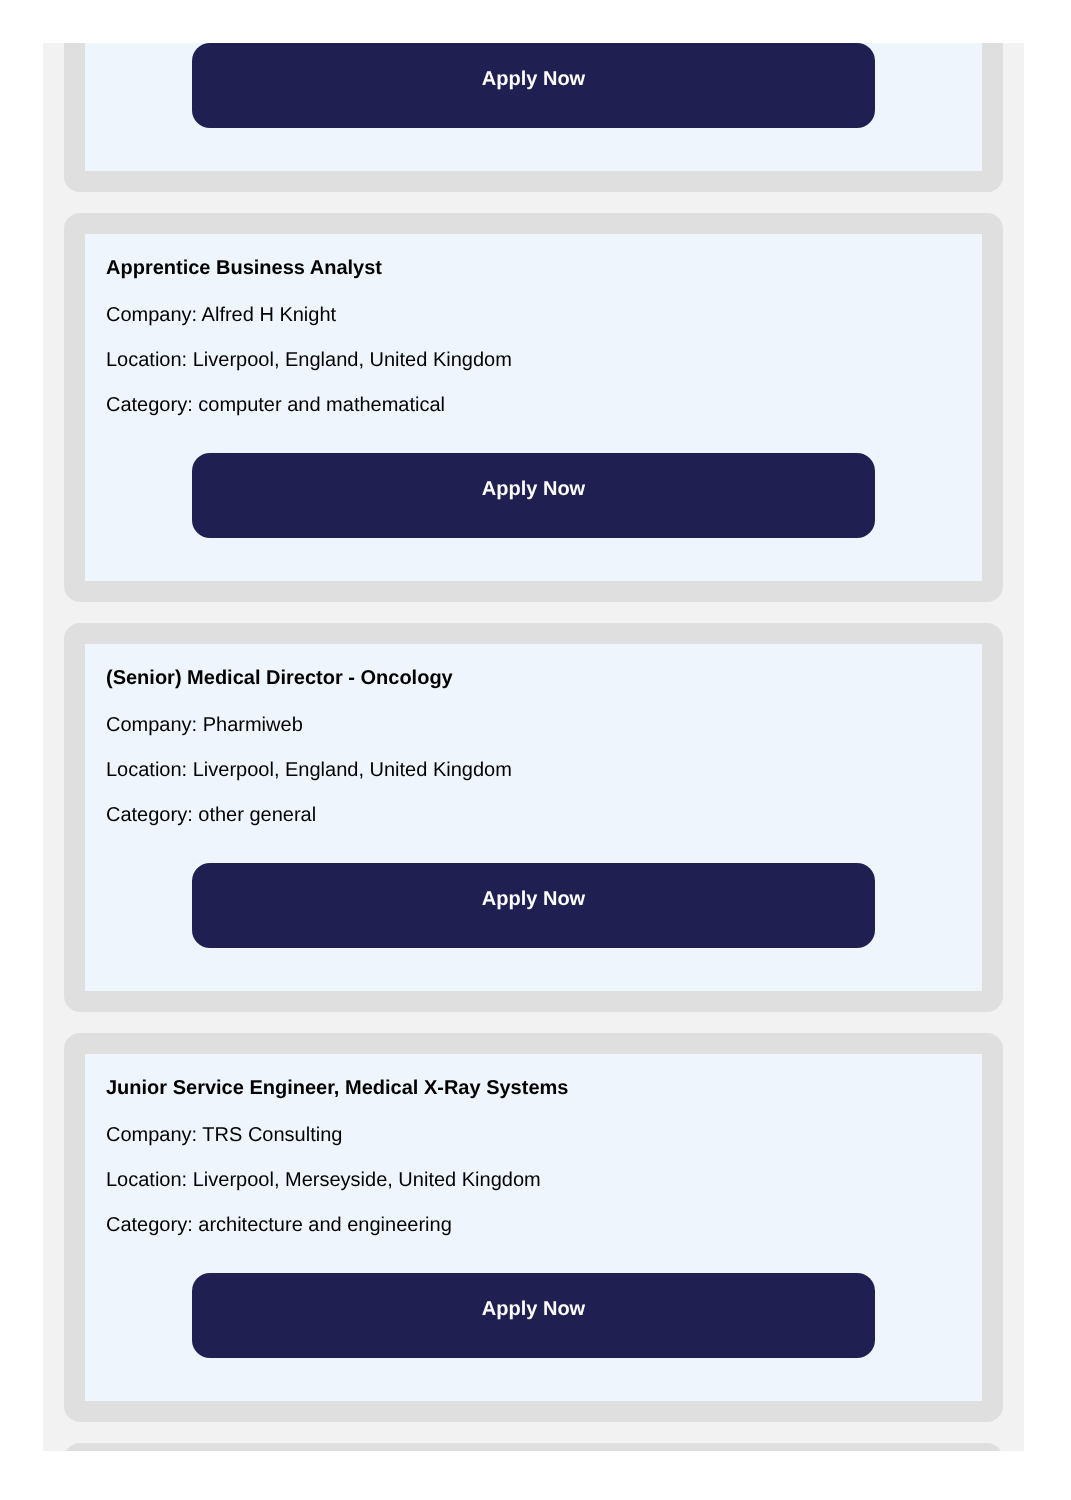Apply Now
Apprentice Business Analyst
Company: Alfred H Knight
Location: Liverpool, England, United Kingdom
Category: computer and mathematical
Apply Now
(Senior) Medical Director - Oncology
Company: Pharmiweb
Location: Liverpool, England, United Kingdom
Category: other general
Apply Now
Junior Service Engineer, Medical X-Ray Systems
Company: TRS Consulting
Location: Liverpool, Merseyside, United Kingdom
Category: architecture and engineering
Apply Now